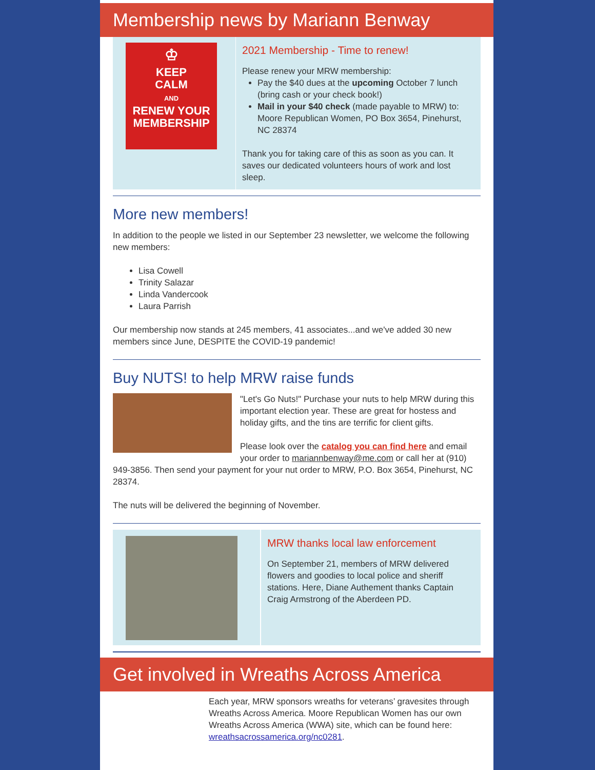Membership news by Mariann Benway
♔
KEEP
CALM
AND
RENEW YOUR
MEMBERSHIP
2021 Membership - Time to renew!
Please renew your MRW membership:
Pay the $40 dues at the upcoming October 7 lunch (bring cash or your check book!)
Mail in your $40 check (made payable to MRW) to: Moore Republican Women, PO Box 3654, Pinehurst, NC 28374
Thank you for taking care of this as soon as you can. It saves our dedicated volunteers hours of work and lost sleep.
More new members!
In addition to the people we listed in our September 23 newsletter, we welcome the following new members:
Lisa Cowell
Trinity Salazar
Linda Vandercook
Laura Parrish
Our membership now stands at 245 members, 41 associates...and we've added 30 new members since June, DESPITE the COVID-19 pandemic!
Buy NUTS! to help MRW raise funds
"Let's Go Nuts!" Purchase your nuts to help MRW during this important election year. These are great for hostess and holiday gifts, and the tins are terrific for client gifts.
Please look over the catalog you can find here and email your order to mariannbenway@me.com or call her at (910) 949-3856. Then send your payment for your nut order to MRW, P.O. Box 3654, Pinehurst, NC 28374.
The nuts will be delivered the beginning of November.
MRW thanks local law enforcement
On September 21, members of MRW delivered flowers and goodies to local police and sheriff stations. Here, Diane Authement thanks Captain Craig Armstrong of the Aberdeen PD.
Get involved in Wreaths Across America
Each year, MRW sponsors wreaths for veterans’ gravesites through Wreaths Across America. Moore Republican Women has our own Wreaths Across America (WWA) site, which can be found here: wreathsacrossamerica.org/nc0281.